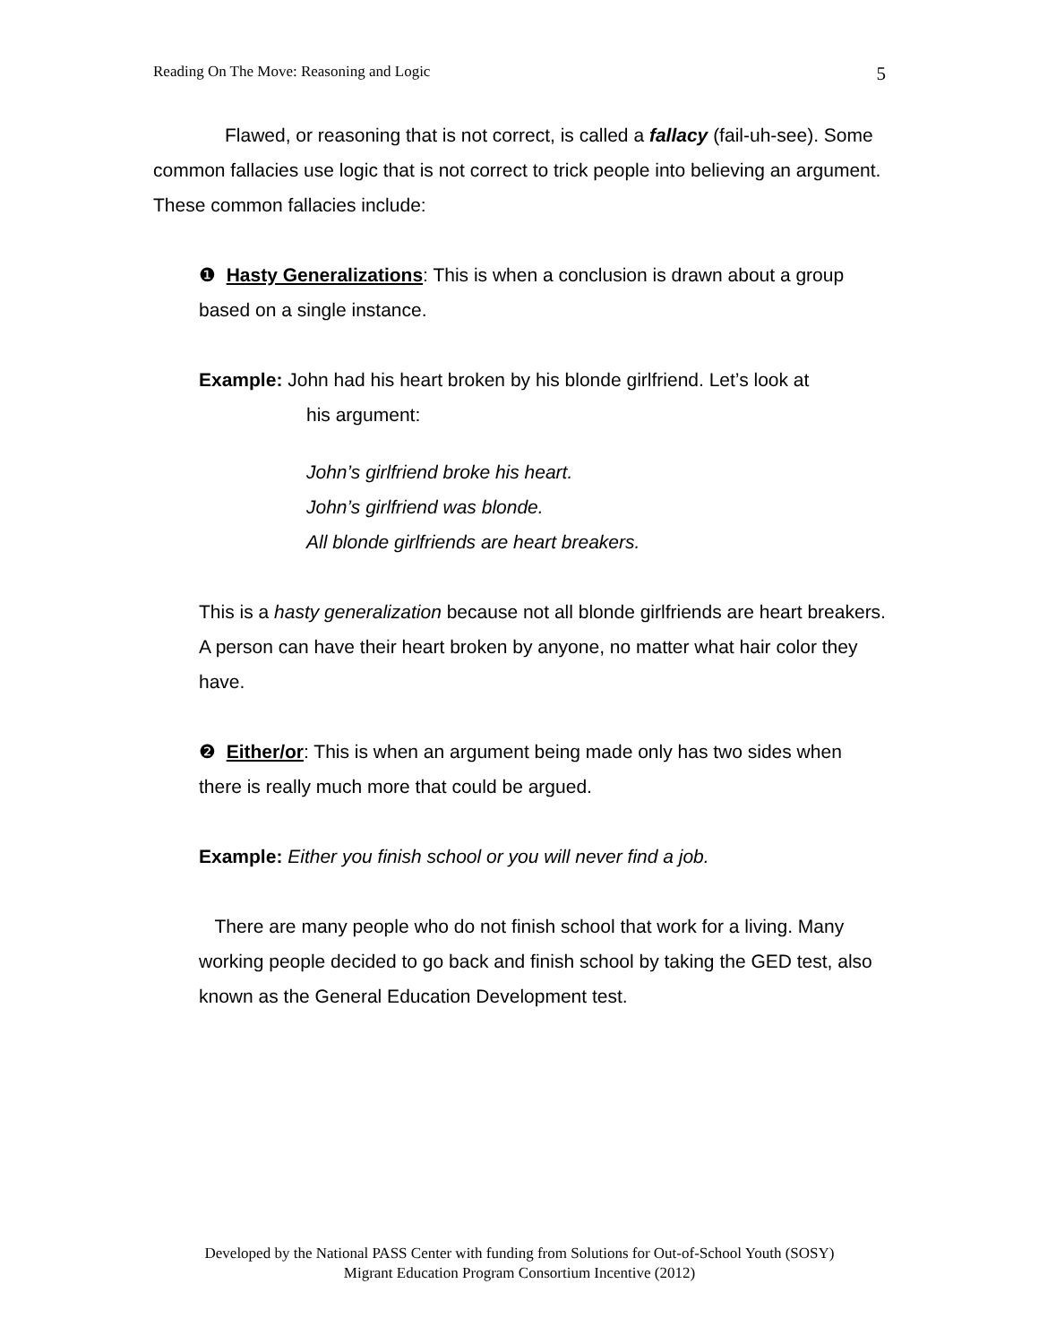Reading On The Move: Reasoning and Logic 5
Flawed, or reasoning that is not correct, is called a fallacy (fail-uh-see). Some common fallacies use logic that is not correct to trick people into believing an argument. These common fallacies include:
❶ Hasty Generalizations: This is when a conclusion is drawn about a group based on a single instance.
Example: John had his heart broken by his blonde girlfriend. Let’s look at
his argument:
John’s girlfriend broke his heart.
John’s girlfriend was blonde.
All blonde girlfriends are heart breakers.
This is a hasty generalization because not all blonde girlfriends are heart breakers. A person can have their heart broken by anyone, no matter what hair color they have.
❷ Either/or: This is when an argument being made only has two sides when there is really much more that could be argued.
Example: Either you finish school or you will never find a job.
There are many people who do not finish school that work for a living. Many working people decided to go back and finish school by taking the GED test, also known as the General Education Development test.
Developed by the National PASS Center with funding from Solutions for Out-of-School Youth (SOSY)
Migrant Education Program Consortium Incentive (2012)